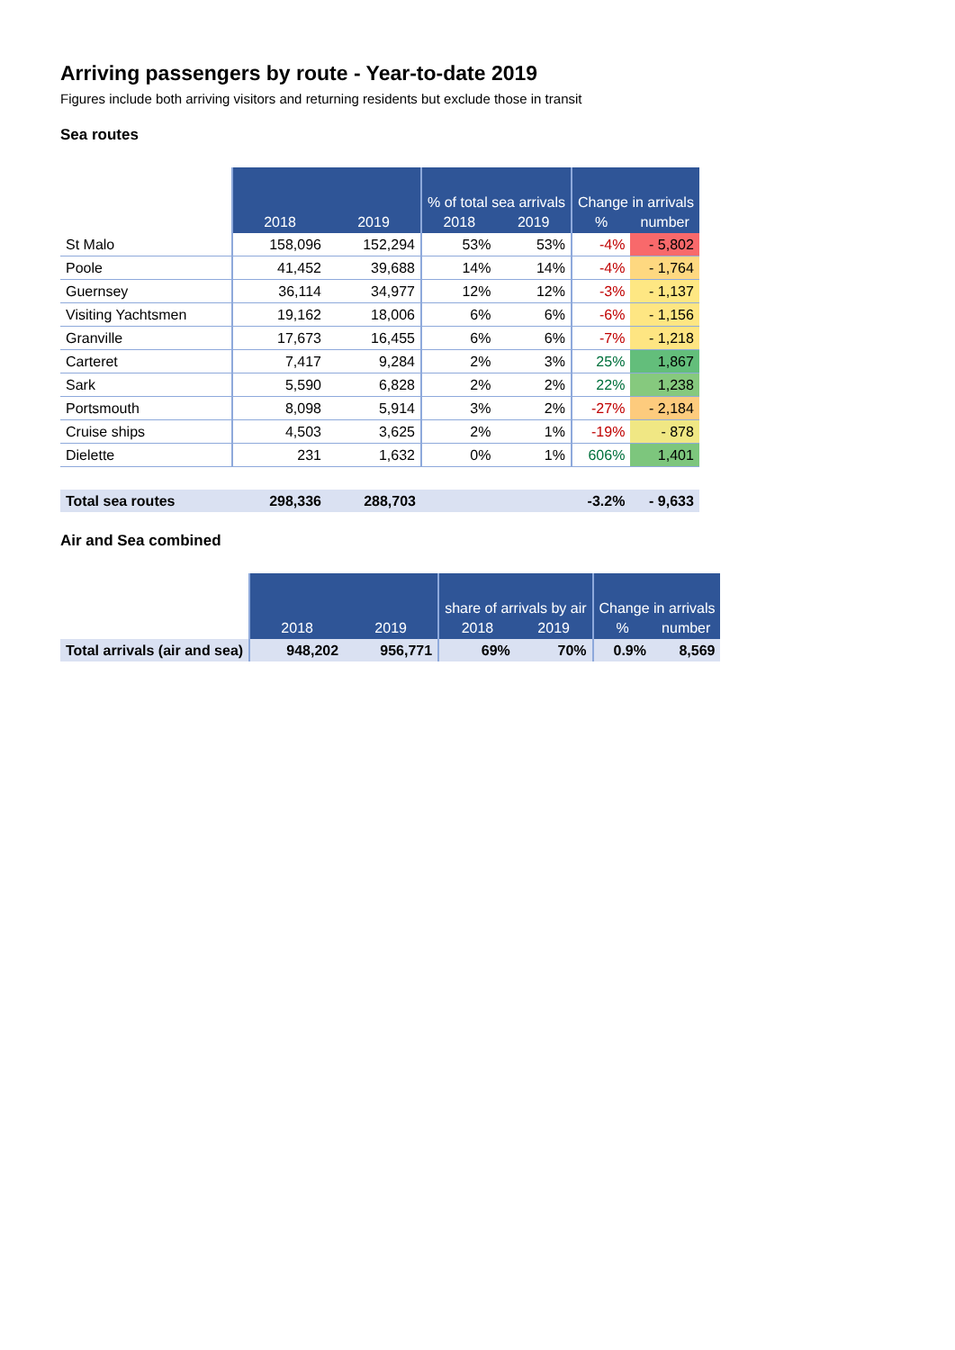Arriving passengers by route - Year-to-date 2019
Figures include both arriving visitors and returning residents but exclude those in transit
Sea routes
| | | | % of total sea arrivals | | Change in arrivals | |
| | 2018 | 2019 | 2018 | 2019 | % | number |
| St Malo | 158,096 | 152,294 | 53% | 53% | -4% | - 5,802 |
| Poole | 41,452 | 39,688 | 14% | 14% | -4% | - 1,764 |
| Guernsey | 36,114 | 34,977 | 12% | 12% | -3% | - 1,137 |
| Visiting Yachtsmen | 19,162 | 18,006 | 6% | 6% | -6% | - 1,156 |
| Granville | 17,673 | 16,455 | 6% | 6% | -7% | - 1,218 |
| Carteret | 7,417 | 9,284 | 2% | 3% | 25% | 1,867 |
| Sark | 5,590 | 6,828 | 2% | 2% | 22% | 1,238 |
| Portsmouth | 8,098 | 5,914 | 3% | 2% | -27% | - 2,184 |
| Cruise ships | 4,503 | 3,625 | 2% | 1% | -19% | - 878 |
| Dielette | 231 | 1,632 | 0% | 1% | 606% | 1,401 |
| Total sea routes | 298,336 | 288,703 | | | -3.2% | - 9,633 |
Air and Sea combined
| | | | share of arrivals by air | | Change in arrivals | |
| | 2018 | 2019 | 2018 | 2019 | % | number |
| Total arrivals (air and sea) | 948,202 | 956,771 | 69% | 70% | 0.9% | 8,569 |